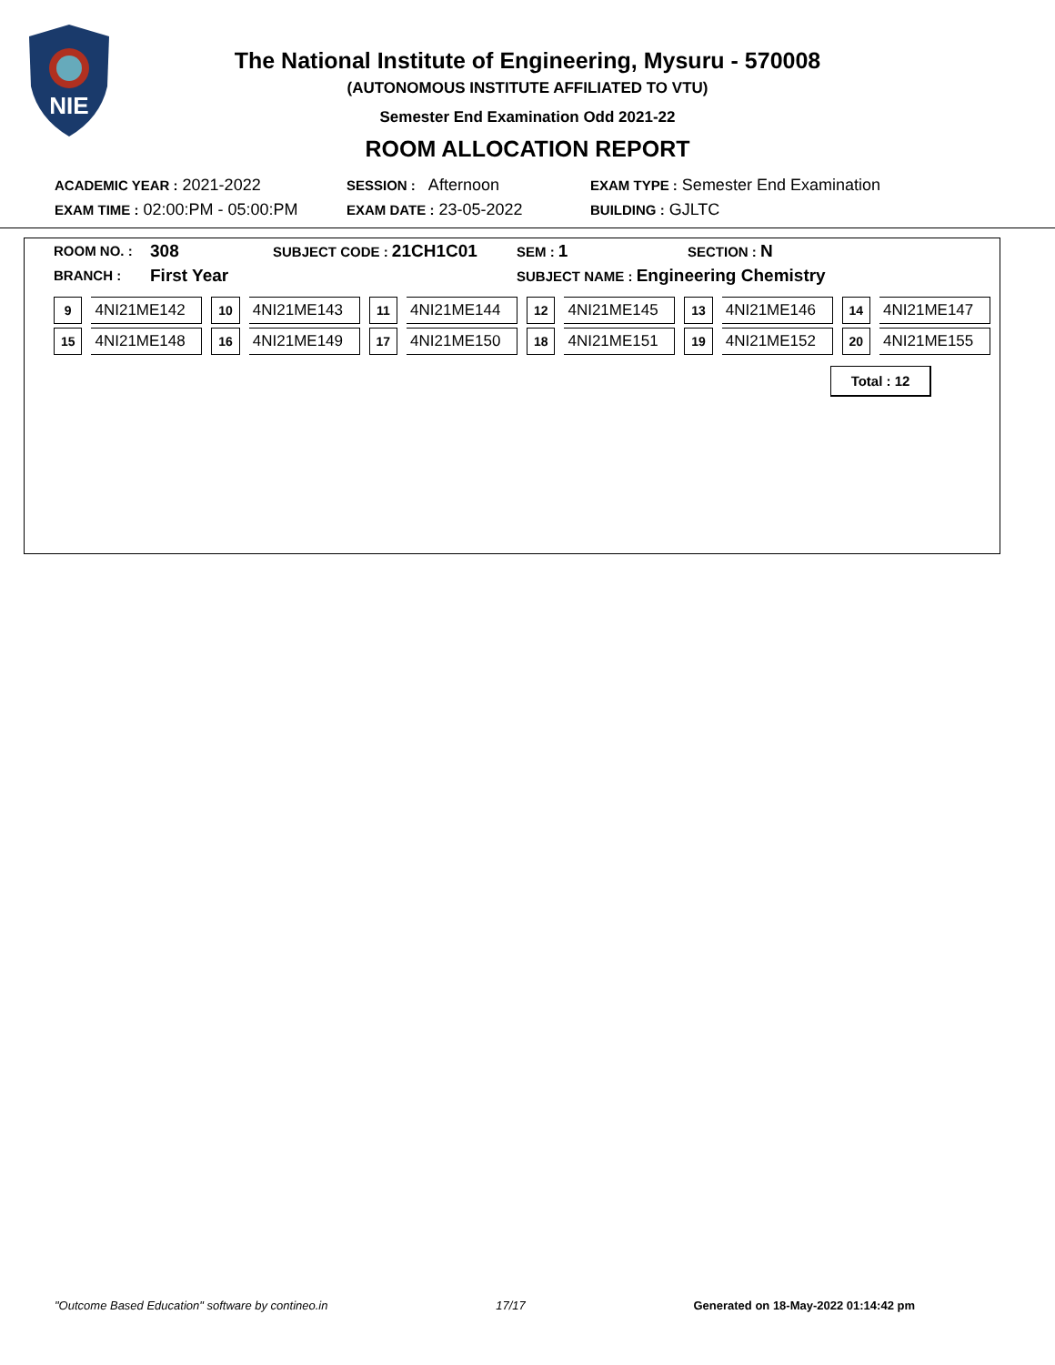NIE
The National Institute of Engineering, Mysuru - 570008
(AUTONOMOUS INSTITUTE AFFILIATED TO VTU)
Semester End Examination Odd 2021-22
ROOM ALLOCATION REPORT
ACADEMIC YEAR : 2021-2022 SESSION : Afternoon EXAM TYPE : Semester End Examination
EXAM TIME : 02:00:PM - 05:00:PM EXAM DATE : 23-05-2022 BUILDING : GJLTC
ROOM NO. : 308 SUBJECT CODE : 21CH1C01 SEM : 1 SECTION : N
BRANCH : First Year SUBJECT NAME : Engineering Chemistry
| 9 | 4NI21ME142 | 10 | 4NI21ME143 | 11 | 4NI21ME144 | 12 | 4NI21ME145 | 13 | 4NI21ME146 | 14 | 4NI21ME147 |
| 15 | 4NI21ME148 | 16 | 4NI21ME149 | 17 | 4NI21ME150 | 18 | 4NI21ME151 | 19 | 4NI21ME152 | 20 | 4NI21ME155 |
Total : 12
"Outcome Based Education" software by contineo.in 17/17 Generated on 18-May-2022 01:14:42 pm